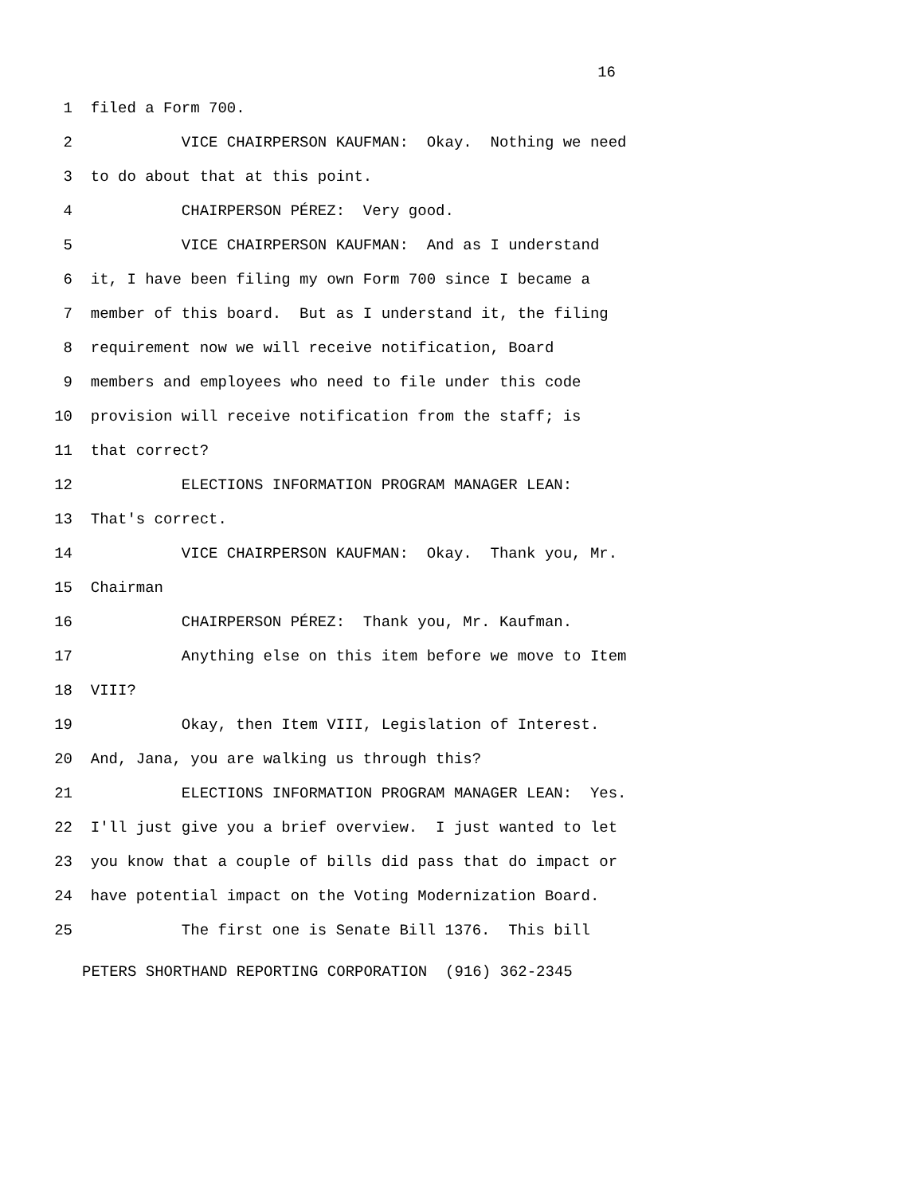16
1 filed a Form 700.
2 VICE CHAIRPERSON KAUFMAN: Okay. Nothing we need
3 to do about that at this point.
4 CHAIRPERSON PÉREZ: Very good.
5 VICE CHAIRPERSON KAUFMAN: And as I understand
6 it, I have been filing my own Form 700 since I became a
7 member of this board. But as I understand it, the filing
8 requirement now we will receive notification, Board
9 members and employees who need to file under this code
10 provision will receive notification from the staff; is
11 that correct?
12 ELECTIONS INFORMATION PROGRAM MANAGER LEAN:
13 That's correct.
14 VICE CHAIRPERSON KAUFMAN: Okay. Thank you, Mr.
15 Chairman
16 CHAIRPERSON PÉREZ: Thank you, Mr. Kaufman.
17 Anything else on this item before we move to Item
18 VIII?
19 Okay, then Item VIII, Legislation of Interest.
20 And, Jana, you are walking us through this?
21 ELECTIONS INFORMATION PROGRAM MANAGER LEAN: Yes.
22 I'll just give you a brief overview. I just wanted to let
23 you know that a couple of bills did pass that do impact or
24 have potential impact on the Voting Modernization Board.
25 The first one is Senate Bill 1376. This bill
PETERS SHORTHAND REPORTING CORPORATION (916) 362-2345